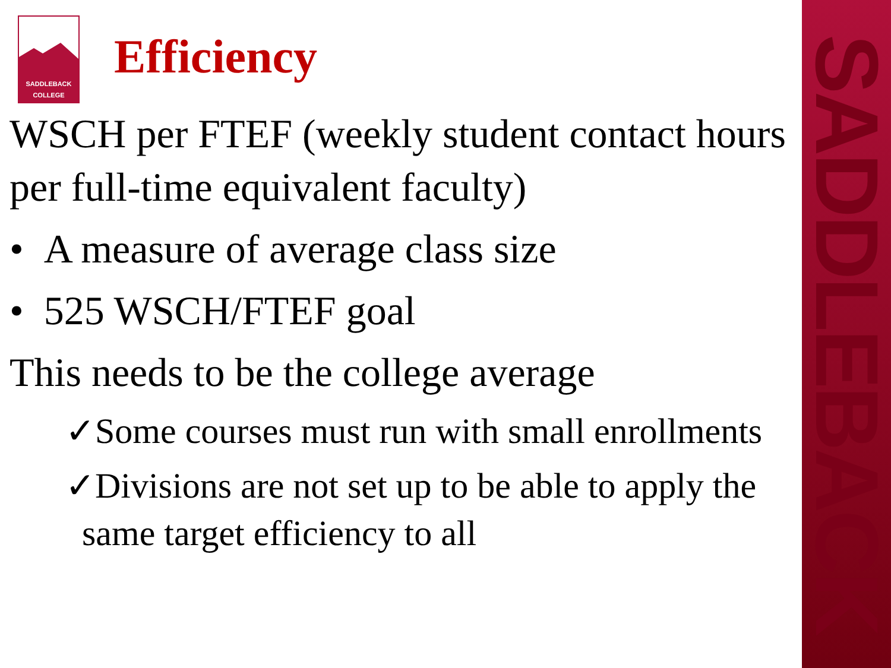SADDLEBACK
COLLEGE
Efficiency
WSCH per FTEF (weekly student contact hours per full-time equivalent faculty)
• A measure of average class size
• 525 WSCH/FTEF goal
This needs to be the college average
✓Some courses must run with small enrollments
✓Divisions are not set up to be able to apply the same target efficiency to all
SADDLEBACK